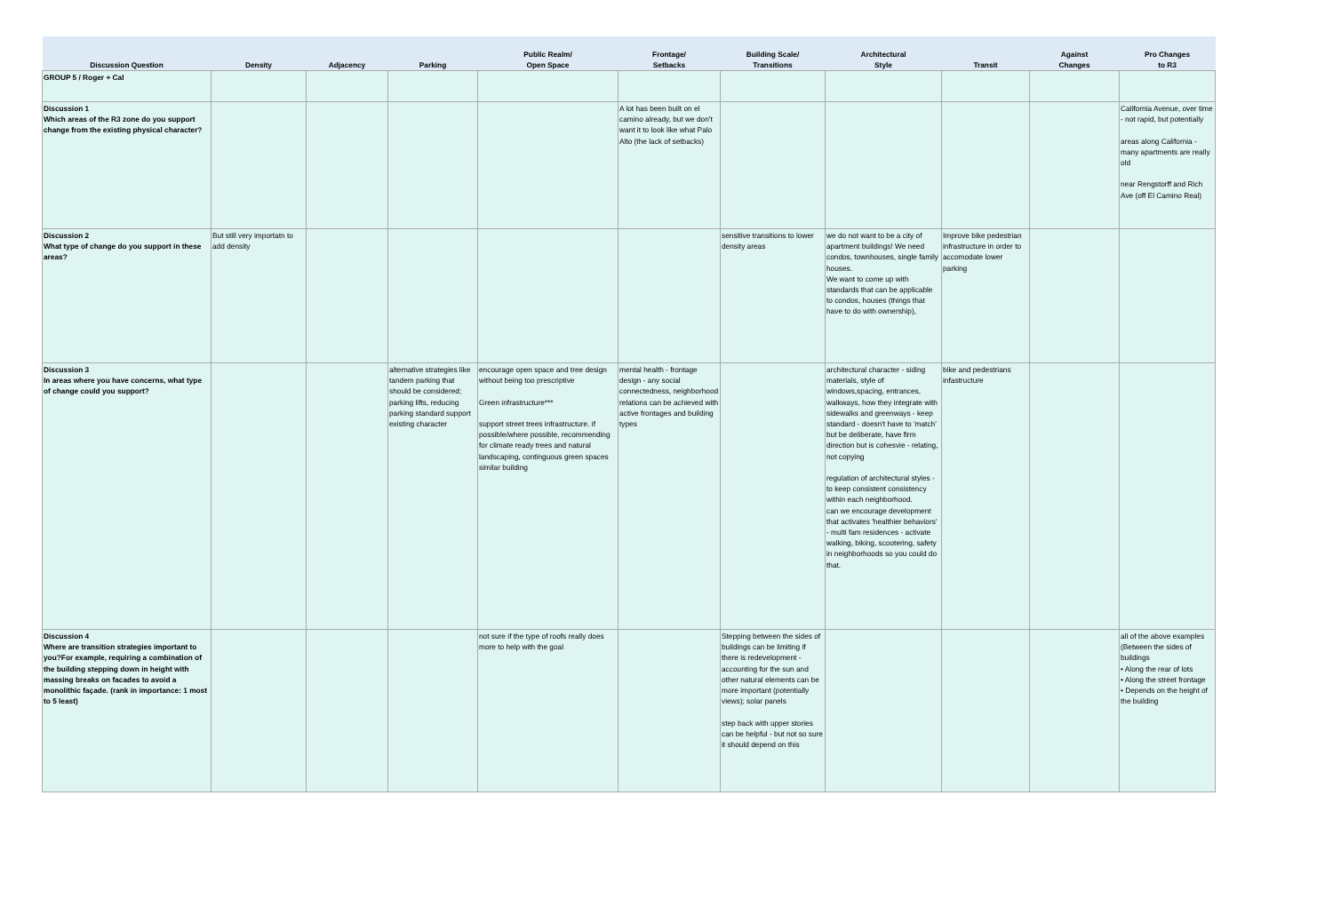| Discussion Question | Density | Adjacency | Parking | Public Realm/ Open Space | Frontage/ Setbacks | Building Scale/ Transitions | Architectural Style | Transit | Against Changes | Pro Changes to R3 |
| --- | --- | --- | --- | --- | --- | --- | --- | --- | --- | --- |
| GROUP 5 / Roger + Cal | | | | | | | | | | |
| Discussion 1 Which areas of the R3 zone do you support change from the existing physical character? | | | | | A lot has been built on el camino already, but we don't want it to look like what Palo Alto (the lack of setbacks) | | | | | California Avenue, over time - not rapid, but potentially areas along California - many apartments are really old near Rengstorff and Rich Ave (off El Camino Real) |
| Discussion 2 What type of change do you support in these areas? | But still very importatn to add density | | | | | sensitive transitions to lower density areas | we do not want to be a city of apartment buildings! We need condos, townhouses, single family houses. We want to come up with standards that can be applicable to condos, houses (things that have to do with ownership), | Improve bike pedestrian infrastructure in order to accomodate lower parking | | |
| Discussion 3 In areas where you have concerns, what type of change could you support? | | | alternative strategies like tandem parking that should be considered; parking lifts, reducing parking standard support existing character | encourage open space and tree design without being too prescriptive Green infrastructure*** support street trees infrastructure. if possible/where possible, recommending for climate ready trees and natural landscaping, continguous green spaces similar building | mental health - frontage design - any social connectedness, neighborhood relations can be achieved with active frontages and building types | | architectural character - siding materials, style of windows,spacing, entrances, walkways, how they integrate with sidewalks and greenways - keep standard - doesn't have to 'match' but be deliberate, have firm direction but is cohesvie - relating, not copying regulation of architectural styles - to keep consistent consistency within each neighborhood. can we encourage development that activates 'healthier behaviors' - multi fam residences - activate walking, biking, scootering, safety in neighborhoods so you could do that. | bike and pedestrians infastructure | | |
| Discussion 4 Where are transition strategies important to you?For example, requiring a combination of the building stepping down in height with massing breaks on facades to avoid a monolithic façade. (rank in importance: 1 most to 5 least) | | | | not sure if the type of roofs really does more to help with the goal | | Stepping between the sides of buildings can be limiting if there is redevelopment - accounting for the sun and other natural elements can be more important (potentially views); solar panels step back with upper stories can be helpful - but not so sure it should depend on this | | | | all of the above examples (Between the sides of buildings • Along the rear of lots • Along the street frontage • Depends on the height of the building |